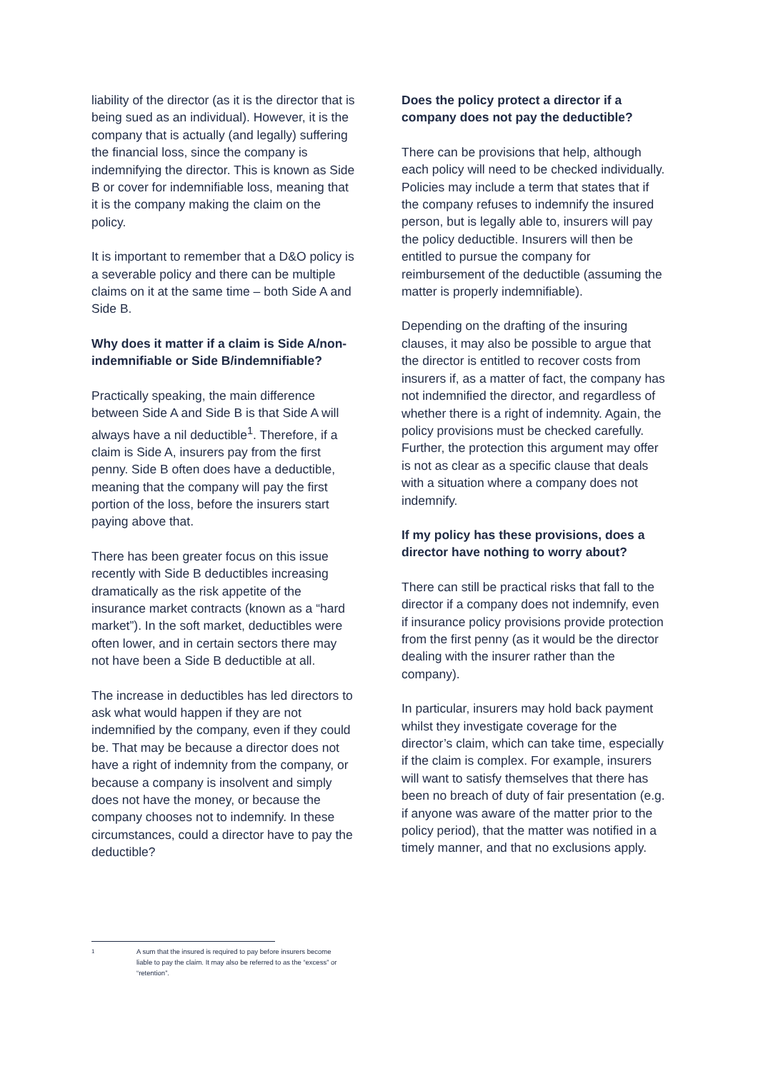liability of the director (as it is the director that is being sued as an individual). However, it is the company that is actually (and legally) suffering the financial loss, since the company is indemnifying the director. This is known as Side B or cover for indemnifiable loss, meaning that it is the company making the claim on the policy.
It is important to remember that a D&O policy is a severable policy and there can be multiple claims on it at the same time – both Side A and Side B.
Why does it matter if a claim is Side A/non-indemnifiable or Side B/indemnifiable?
Practically speaking, the main difference between Side A and Side B is that Side A will always have a nil deductible<sup>1</sup>. Therefore, if a claim is Side A, insurers pay from the first penny. Side B often does have a deductible, meaning that the company will pay the first portion of the loss, before the insurers start paying above that.
There has been greater focus on this issue recently with Side B deductibles increasing dramatically as the risk appetite of the insurance market contracts (known as a “hard market”). In the soft market, deductibles were often lower, and in certain sectors there may not have been a Side B deductible at all.
The increase in deductibles has led directors to ask what would happen if they are not indemnified by the company, even if they could be. That may be because a director does not have a right of indemnity from the company, or because a company is insolvent and simply does not have the money, or because the company chooses not to indemnify. In these circumstances, could a director have to pay the deductible?
Does the policy protect a director if a company does not pay the deductible?
There can be provisions that help, although each policy will need to be checked individually. Policies may include a term that states that if the company refuses to indemnify the insured person, but is legally able to, insurers will pay the policy deductible. Insurers will then be entitled to pursue the company for reimbursement of the deductible (assuming the matter is properly indemnifiable).
Depending on the drafting of the insuring clauses, it may also be possible to argue that the director is entitled to recover costs from insurers if, as a matter of fact, the company has not indemnified the director, and regardless of whether there is a right of indemnity. Again, the policy provisions must be checked carefully. Further, the protection this argument may offer is not as clear as a specific clause that deals with a situation where a company does not indemnify.
If my policy has these provisions, does a director have nothing to worry about?
There can still be practical risks that fall to the director if a company does not indemnify, even if insurance policy provisions provide protection from the first penny (as it would be the director dealing with the insurer rather than the company).
In particular, insurers may hold back payment whilst they investigate coverage for the director’s claim, which can take time, especially if the claim is complex. For example, insurers will want to satisfy themselves that there has been no breach of duty of fair presentation (e.g. if anyone was aware of the matter prior to the policy period), that the matter was notified in a timely manner, and that no exclusions apply.
<sup>1</sup> A sum that the insured is required to pay before insurers become liable to pay the claim. It may also be referred to as the “excess” or “retention”.